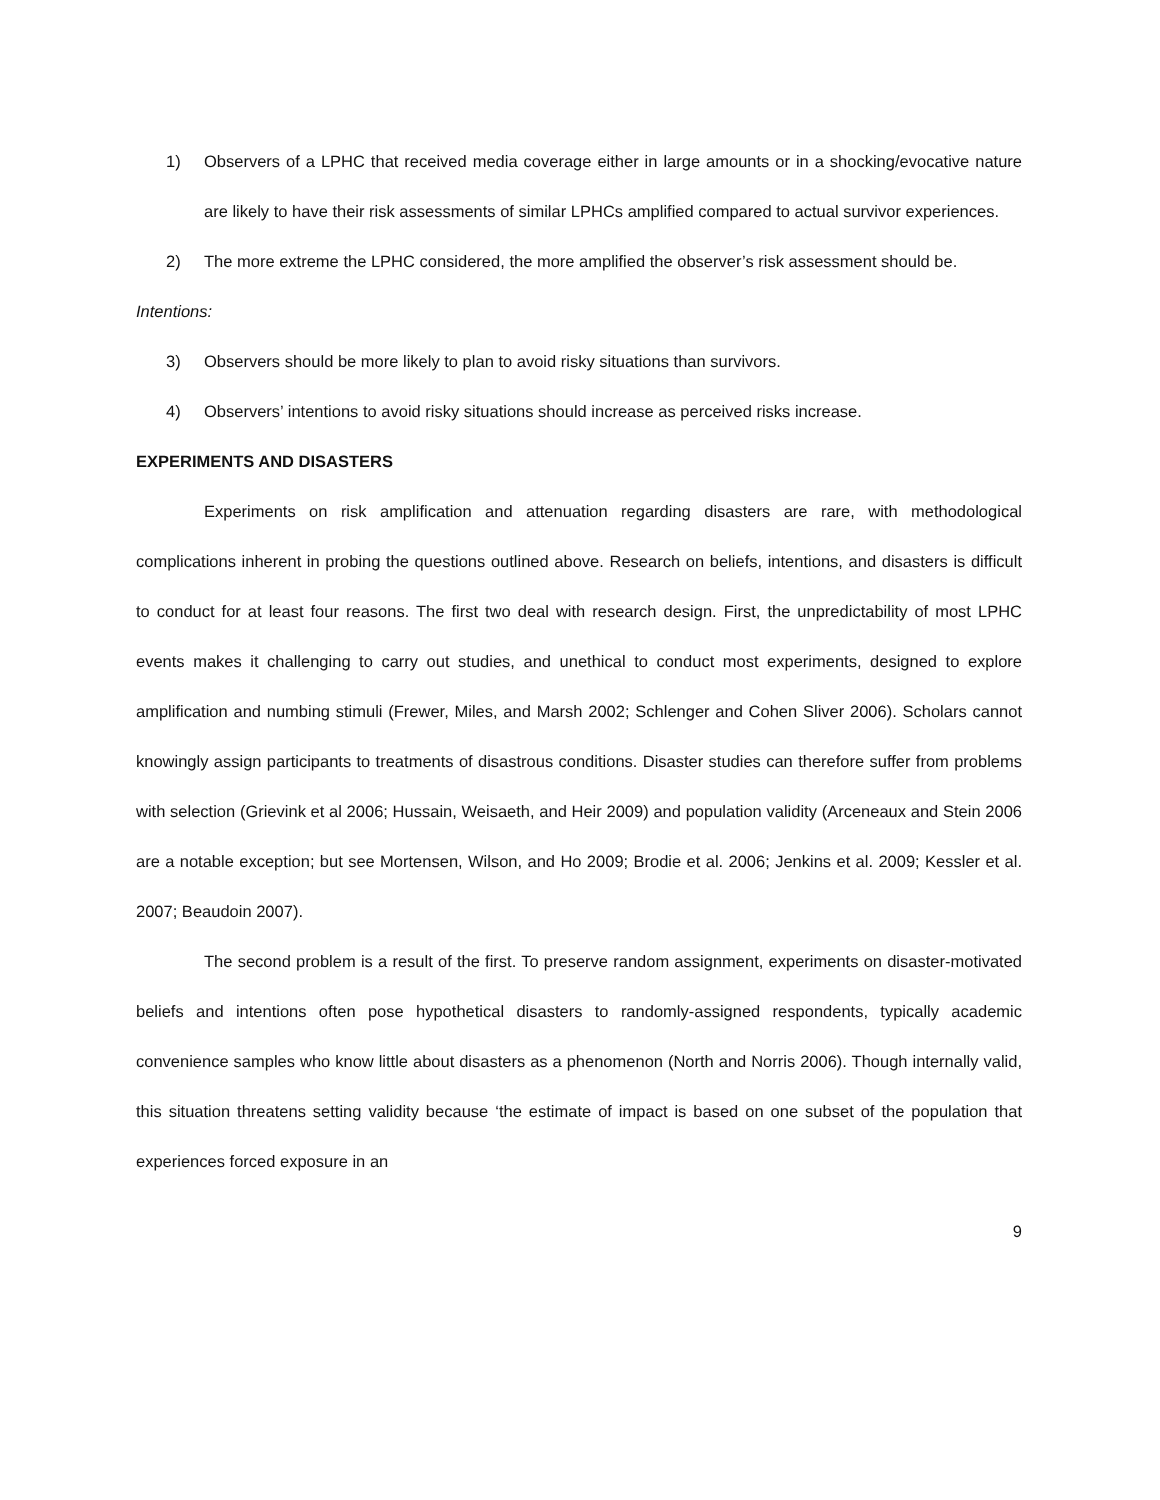1) Observers of a LPHC that received media coverage either in large amounts or in a shocking/evocative nature are likely to have their risk assessments of similar LPHCs amplified compared to actual survivor experiences.
2) The more extreme the LPHC considered, the more amplified the observer’s risk assessment should be.
Intentions:
3) Observers should be more likely to plan to avoid risky situations than survivors.
4) Observers’ intentions to avoid risky situations should increase as perceived risks increase.
EXPERIMENTS AND DISASTERS
Experiments on risk amplification and attenuation regarding disasters are rare, with methodological complications inherent in probing the questions outlined above. Research on beliefs, intentions, and disasters is difficult to conduct for at least four reasons. The first two deal with research design. First, the unpredictability of most LPHC events makes it challenging to carry out studies, and unethical to conduct most experiments, designed to explore amplification and numbing stimuli (Frewer, Miles, and Marsh 2002; Schlenger and Cohen Sliver 2006). Scholars cannot knowingly assign participants to treatments of disastrous conditions. Disaster studies can therefore suffer from problems with selection (Grievink et al 2006; Hussain, Weisaeth, and Heir 2009) and population validity (Arceneaux and Stein 2006 are a notable exception; but see Mortensen, Wilson, and Ho 2009; Brodie et al. 2006; Jenkins et al. 2009; Kessler et al. 2007; Beaudoin 2007).
The second problem is a result of the first. To preserve random assignment, experiments on disaster-motivated beliefs and intentions often pose hypothetical disasters to randomly-assigned respondents, typically academic convenience samples who know little about disasters as a phenomenon (North and Norris 2006). Though internally valid, this situation threatens setting validity because ‘the estimate of impact is based on one subset of the population that experiences forced exposure in an
9